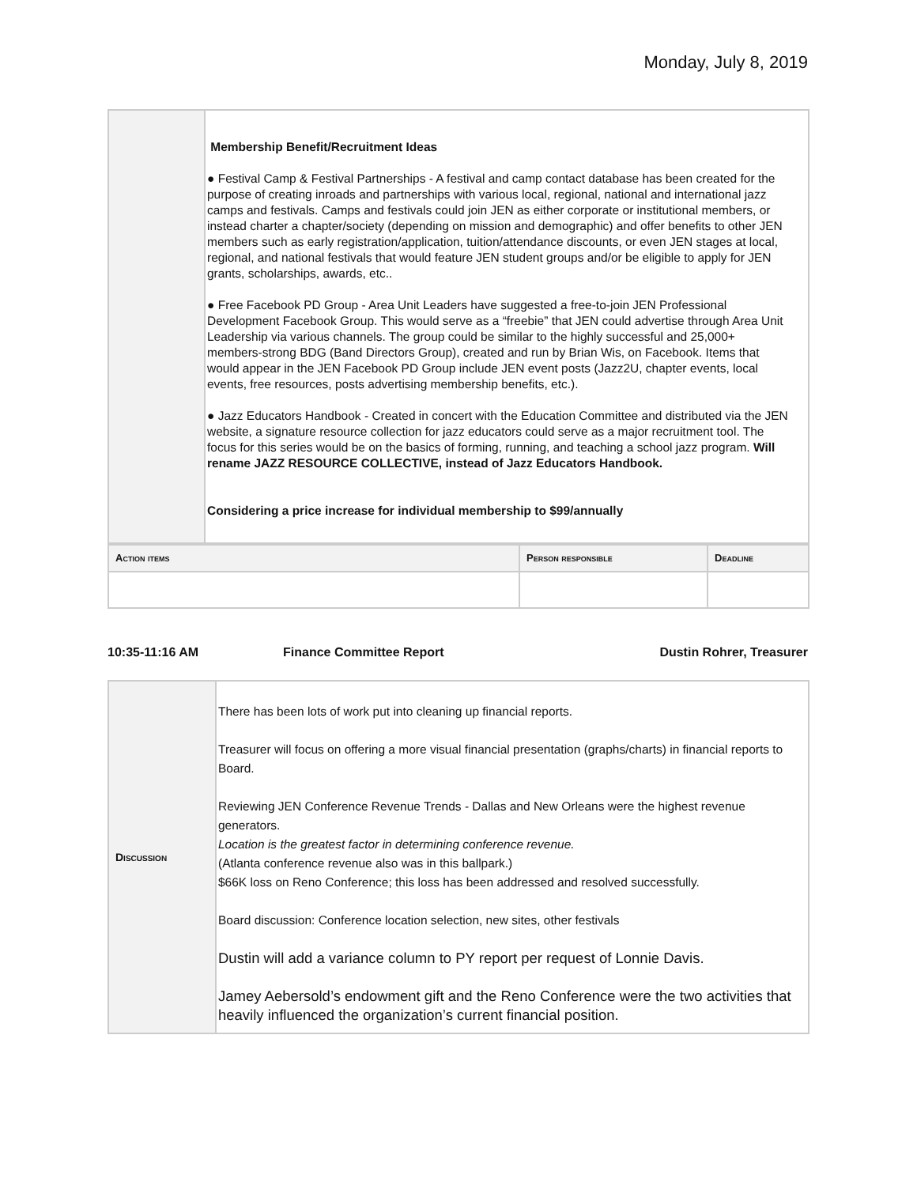Monday, July 8, 2019
| | Membership Benefit/Recruitment Ideas ● Festival Camp & Festival Partnerships - A festival and camp contact database has been created for the purpose of creating inroads and partnerships with various local, regional, national and international jazz camps and festivals. Camps and festivals could join JEN as either corporate or institutional members, or instead charter a chapter/society (depending on mission and demographic) and offer benefits to other JEN members such as early registration/application, tuition/attendance discounts, or even JEN stages at local, regional, and national festivals that would feature JEN student groups and/or be eligible to apply for JEN grants, scholarships, awards, etc.. ● Free Facebook PD Group - Area Unit Leaders have suggested a free-to-join JEN Professional Development Facebook Group. This would serve as a “freebie” that JEN could advertise through Area Unit Leadership via various channels. The group could be similar to the highly successful and 25,000+ members-strong BDG (Band Directors Group), created and run by Brian Wis, on Facebook. Items that would appear in the JEN Facebook PD Group include JEN event posts (Jazz2U, chapter events, local events, free resources, posts advertising membership benefits, etc.). ● Jazz Educators Handbook - Created in concert with the Education Committee and distributed via the JEN website, a signature resource collection for jazz educators could serve as a major recruitment tool. The focus for this series would be on the basics of forming, running, and teaching a school jazz program. Will rename JAZZ RESOURCE COLLECTIVE, instead of Jazz Educators Handbook. Considering a price increase for individual membership to $99/annually |
| Action items | Person responsible | Deadline |
| --- | --- | --- |
10:35-11:16 AM Finance Committee Report Dustin Rohrer, Treasurer
| Discussion | There has been lots of work put into cleaning up financial reports. Treasurer will focus on offering a more visual financial presentation (graphs/charts) in financial reports to Board. Reviewing JEN Conference Revenue Trends - Dallas and New Orleans were the highest revenue generators. Location is the greatest factor in determining conference revenue. (Atlanta conference revenue also was in this ballpark.) $66K loss on Reno Conference; this loss has been addressed and resolved successfully. Board discussion: Conference location selection, new sites, other festivals Dustin will add a variance column to PY report per request of Lonnie Davis. Jamey Aebersold’s endowment gift and the Reno Conference were the two activities that heavily influenced the organization’s current financial position. |